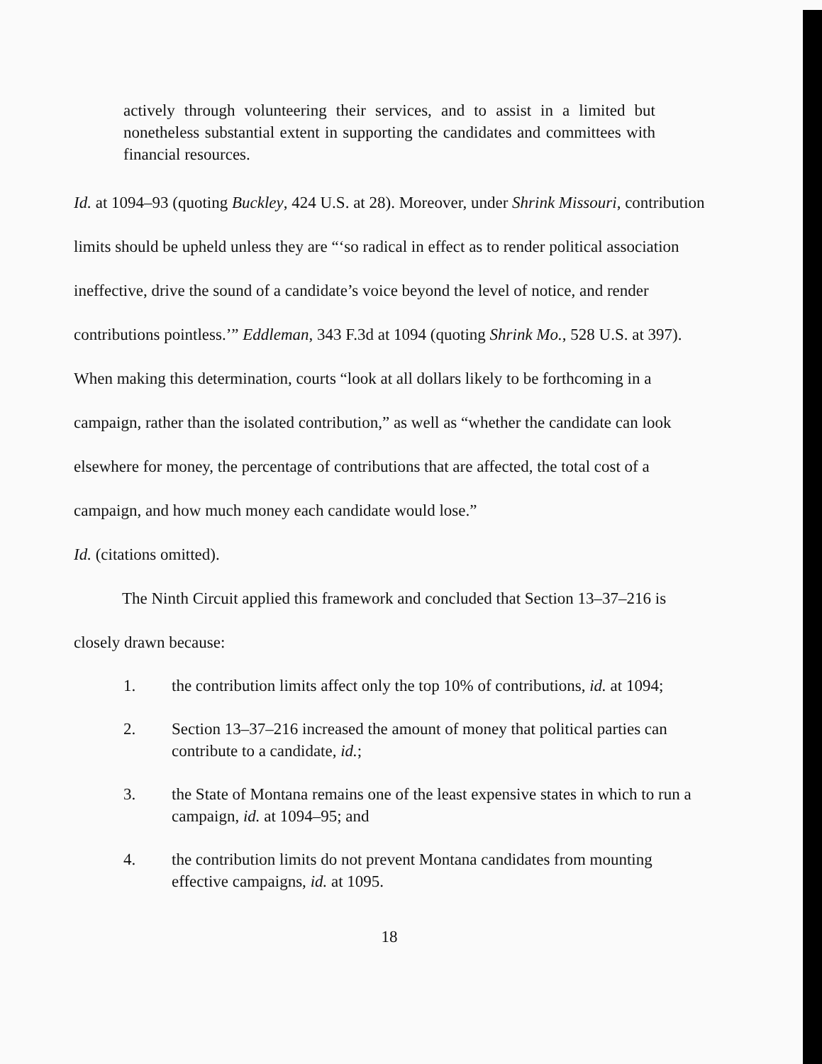actively through volunteering their services, and to assist in a limited but nonetheless substantial extent in supporting the candidates and committees with financial resources.
Id. at 1094–93 (quoting Buckley, 424 U.S. at 28). Moreover, under Shrink Missouri, contribution limits should be upheld unless they are “‘so radical in effect as to render political association ineffective, drive the sound of a candidate’s voice beyond the level of notice, and render contributions pointless.’” Eddleman, 343 F.3d at 1094 (quoting Shrink Mo., 528 U.S. at 397). When making this determination, courts “look at all dollars likely to be forthcoming in a campaign, rather than the isolated contribution,” as well as “whether the candidate can look elsewhere for money, the percentage of contributions that are affected, the total cost of a campaign, and how much money each candidate would lose.”
Id. (citations omitted).
The Ninth Circuit applied this framework and concluded that Section 13–37–216 is closely drawn because:
1. the contribution limits affect only the top 10% of contributions, id. at 1094;
2. Section 13–37–216 increased the amount of money that political parties can contribute to a candidate, id.;
3. the State of Montana remains one of the least expensive states in which to run a campaign, id. at 1094–95; and
4. the contribution limits do not prevent Montana candidates from mounting effective campaigns, id. at 1095.
18